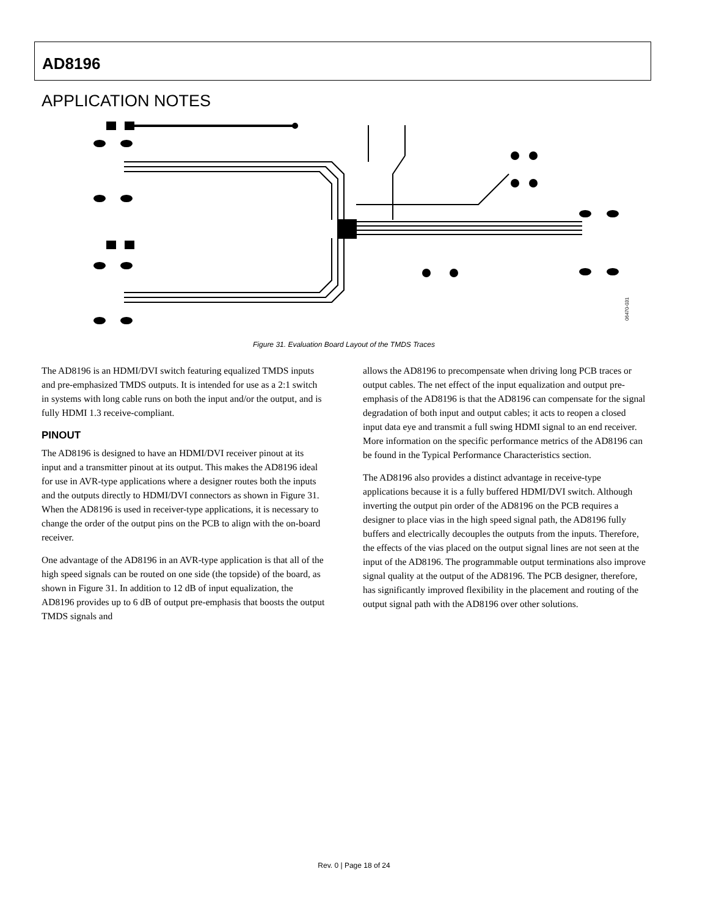AD8196
APPLICATION NOTES
06470-031
Figure 31. Evaluation Board Layout of the TMDS Traces
The AD8196 is an HDMI/DVI switch featuring equalized TMDS inputs and pre-emphasized TMDS outputs. It is intended for use as a 2:1 switch in systems with long cable runs on both the input and/or the output, and is fully HDMI 1.3 receive-compliant.
PINOUT
The AD8196 is designed to have an HDMI/DVI receiver pinout at its input and a transmitter pinout at its output. This makes the AD8196 ideal for use in AVR-type applications where a designer routes both the inputs and the outputs directly to HDMI/DVI connectors as shown in Figure 31. When the AD8196 is used in receiver-type applications, it is necessary to change the order of the output pins on the PCB to align with the on-board receiver.
One advantage of the AD8196 in an AVR-type application is that all of the high speed signals can be routed on one side (the topside) of the board, as shown in Figure 31. In addition to 12 dB of input equalization, the AD8196 provides up to 6 dB of output pre-emphasis that boosts the output TMDS signals and
allows the AD8196 to precompensate when driving long PCB traces or output cables. The net effect of the input equalization and output pre-emphasis of the AD8196 is that the AD8196 can compensate for the signal degradation of both input and output cables; it acts to reopen a closed input data eye and transmit a full swing HDMI signal to an end receiver. More information on the specific performance metrics of the AD8196 can be found in the Typical Performance Characteristics section.
The AD8196 also provides a distinct advantage in receive-type applications because it is a fully buffered HDMI/DVI switch. Although inverting the output pin order of the AD8196 on the PCB requires a designer to place vias in the high speed signal path, the AD8196 fully buffers and electrically decouples the outputs from the inputs. Therefore, the effects of the vias placed on the output signal lines are not seen at the input of the AD8196. The programmable output terminations also improve signal quality at the output of the AD8196. The PCB designer, therefore, has significantly improved flexibility in the placement and routing of the output signal path with the AD8196 over other solutions.
Rev. 0 | Page 18 of 24